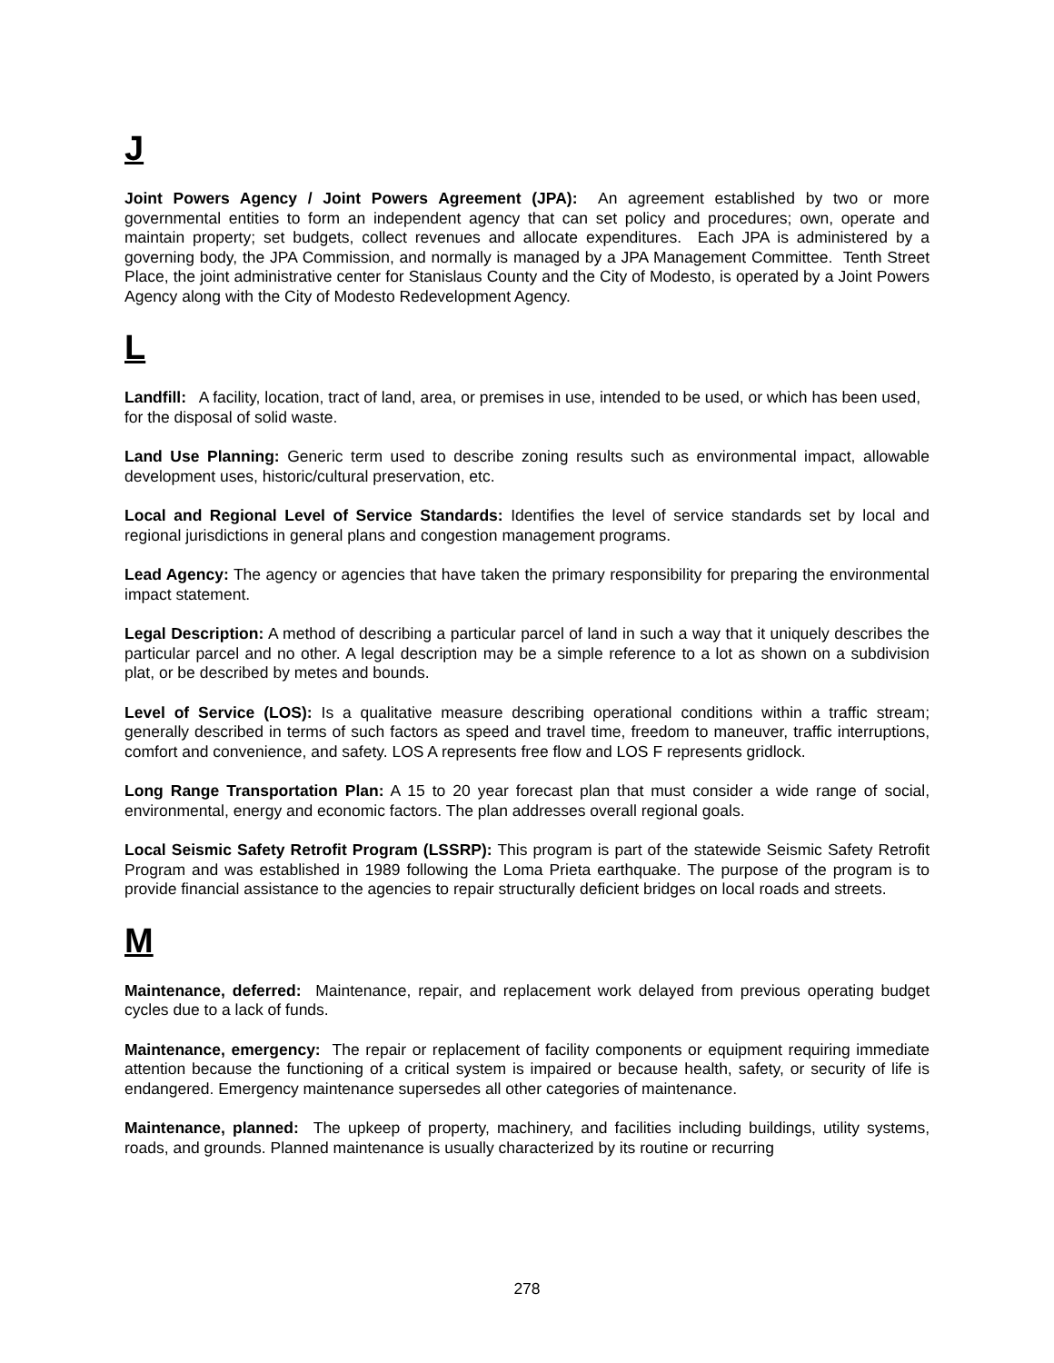J
Joint Powers Agency / Joint Powers Agreement (JPA): An agreement established by two or more governmental entities to form an independent agency that can set policy and procedures; own, operate and maintain property; set budgets, collect revenues and allocate expenditures. Each JPA is administered by a governing body, the JPA Commission, and normally is managed by a JPA Management Committee. Tenth Street Place, the joint administrative center for Stanislaus County and the City of Modesto, is operated by a Joint Powers Agency along with the City of Modesto Redevelopment Agency.
L
Landfill: A facility, location, tract of land, area, or premises in use, intended to be used, or which has been used, for the disposal of solid waste.
Land Use Planning: Generic term used to describe zoning results such as environmental impact, allowable development uses, historic/cultural preservation, etc.
Local and Regional Level of Service Standards: Identifies the level of service standards set by local and regional jurisdictions in general plans and congestion management programs.
Lead Agency: The agency or agencies that have taken the primary responsibility for preparing the environmental impact statement.
Legal Description: A method of describing a particular parcel of land in such a way that it uniquely describes the particular parcel and no other. A legal description may be a simple reference to a lot as shown on a subdivision plat, or be described by metes and bounds.
Level of Service (LOS): Is a qualitative measure describing operational conditions within a traffic stream; generally described in terms of such factors as speed and travel time, freedom to maneuver, traffic interruptions, comfort and convenience, and safety. LOS A represents free flow and LOS F represents gridlock.
Long Range Transportation Plan: A 15 to 20 year forecast plan that must consider a wide range of social, environmental, energy and economic factors. The plan addresses overall regional goals.
Local Seismic Safety Retrofit Program (LSSRP): This program is part of the statewide Seismic Safety Retrofit Program and was established in 1989 following the Loma Prieta earthquake. The purpose of the program is to provide financial assistance to the agencies to repair structurally deficient bridges on local roads and streets.
M
Maintenance, deferred: Maintenance, repair, and replacement work delayed from previous operating budget cycles due to a lack of funds.
Maintenance, emergency: The repair or replacement of facility components or equipment requiring immediate attention because the functioning of a critical system is impaired or because health, safety, or security of life is endangered. Emergency maintenance supersedes all other categories of maintenance.
Maintenance, planned: The upkeep of property, machinery, and facilities including buildings, utility systems, roads, and grounds. Planned maintenance is usually characterized by its routine or recurring
278